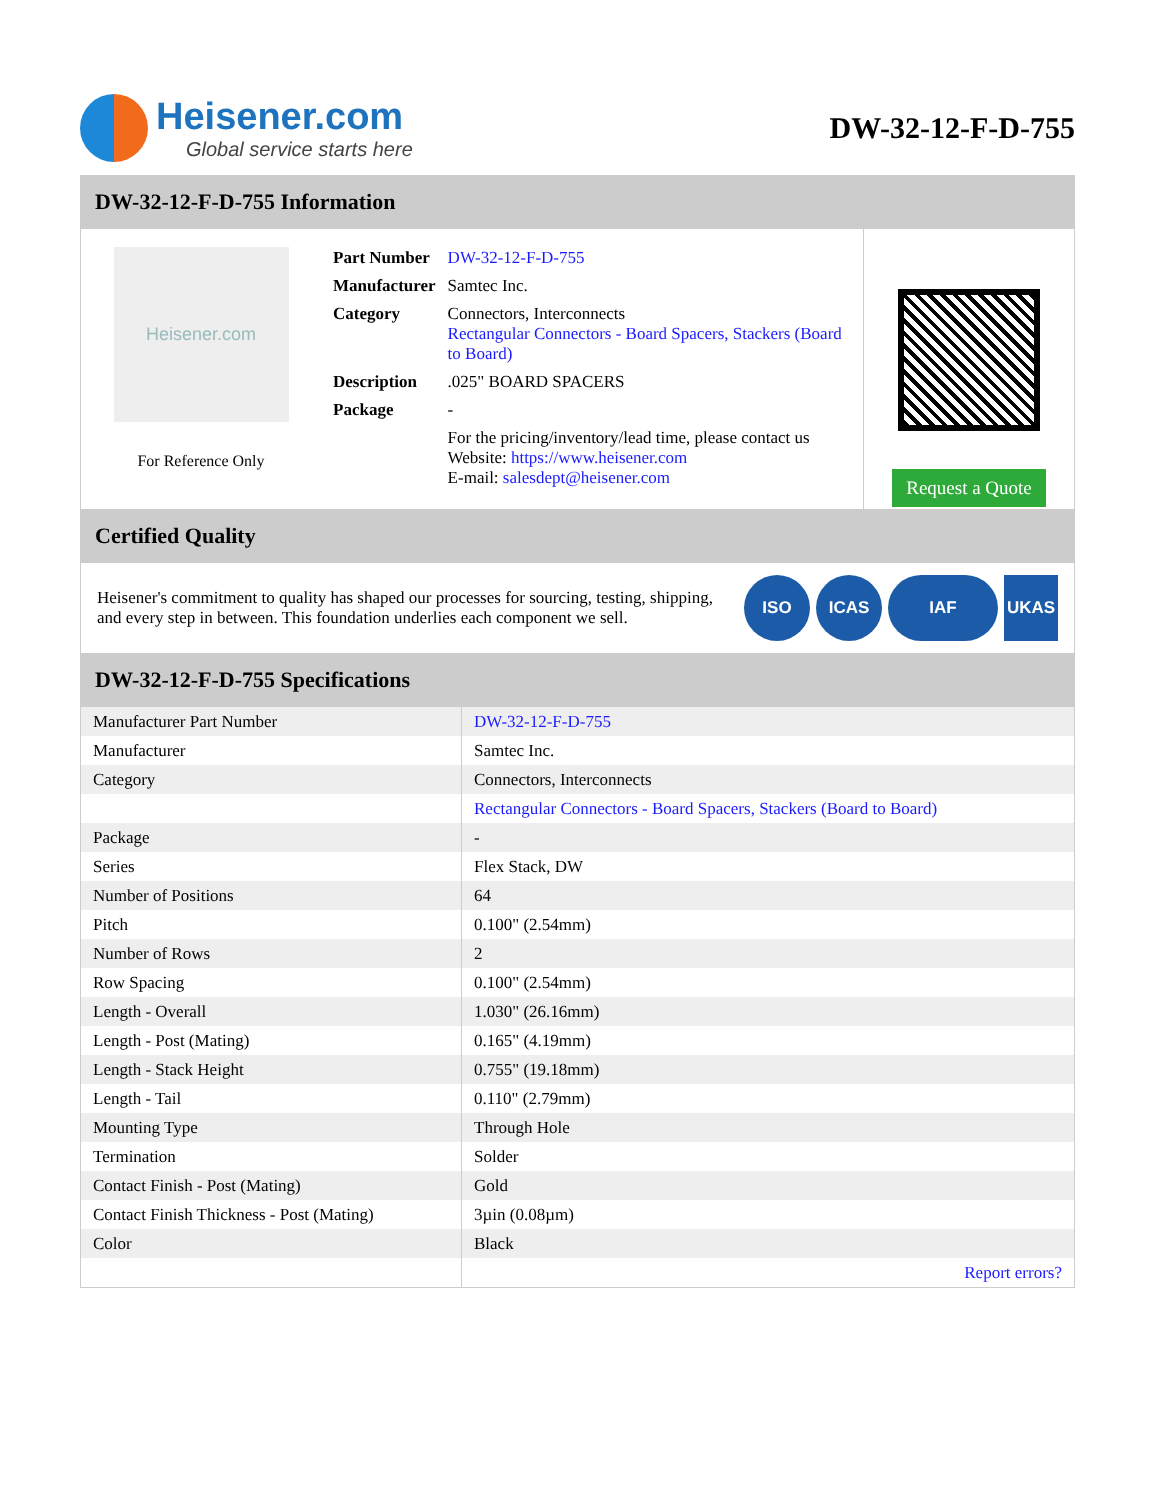Heisener.com
Global service starts here
DW-32-12-F-D-755
DW-32-12-F-D-755 Information
Heisener.com
For Reference Only
| Part Number | DW-32-12-F-D-755 |
| Manufacturer | Samtec Inc. |
| Category | Connectors, Interconnects Rectangular Connectors - Board Spacers, Stackers (Board to Board) |
| Description | .025" BOARD SPACERS |
| Package | - |
| | For the pricing/inventory/lead time, please contact us Website: https://www.heisener.com E-mail: salesdept@heisener.com |
Request a Quote
Certified Quality
Heisener's commitment to quality has shaped our processes for sourcing, testing, shipping, and every step in between. This foundation underlies each component we sell.
ISO ICAS IAF UKAS
DW-32-12-F-D-755 Specifications
| Manufacturer Part Number | DW-32-12-F-D-755 |
| Manufacturer | Samtec Inc. |
| Category | Connectors, Interconnects |
| | Rectangular Connectors - Board Spacers, Stackers (Board to Board) |
| Package | - |
| Series | Flex Stack, DW |
| Number of Positions | 64 |
| Pitch | 0.100" (2.54mm) |
| Number of Rows | 2 |
| Row Spacing | 0.100" (2.54mm) |
| Length - Overall | 1.030" (26.16mm) |
| Length - Post (Mating) | 0.165" (4.19mm) |
| Length - Stack Height | 0.755" (19.18mm) |
| Length - Tail | 0.110" (2.79mm) |
| Mounting Type | Through Hole |
| Termination | Solder |
| Contact Finish - Post (Mating) | Gold |
| Contact Finish Thickness - Post (Mating) | 3µin (0.08µm) |
| Color | Black |
| | Report errors? |